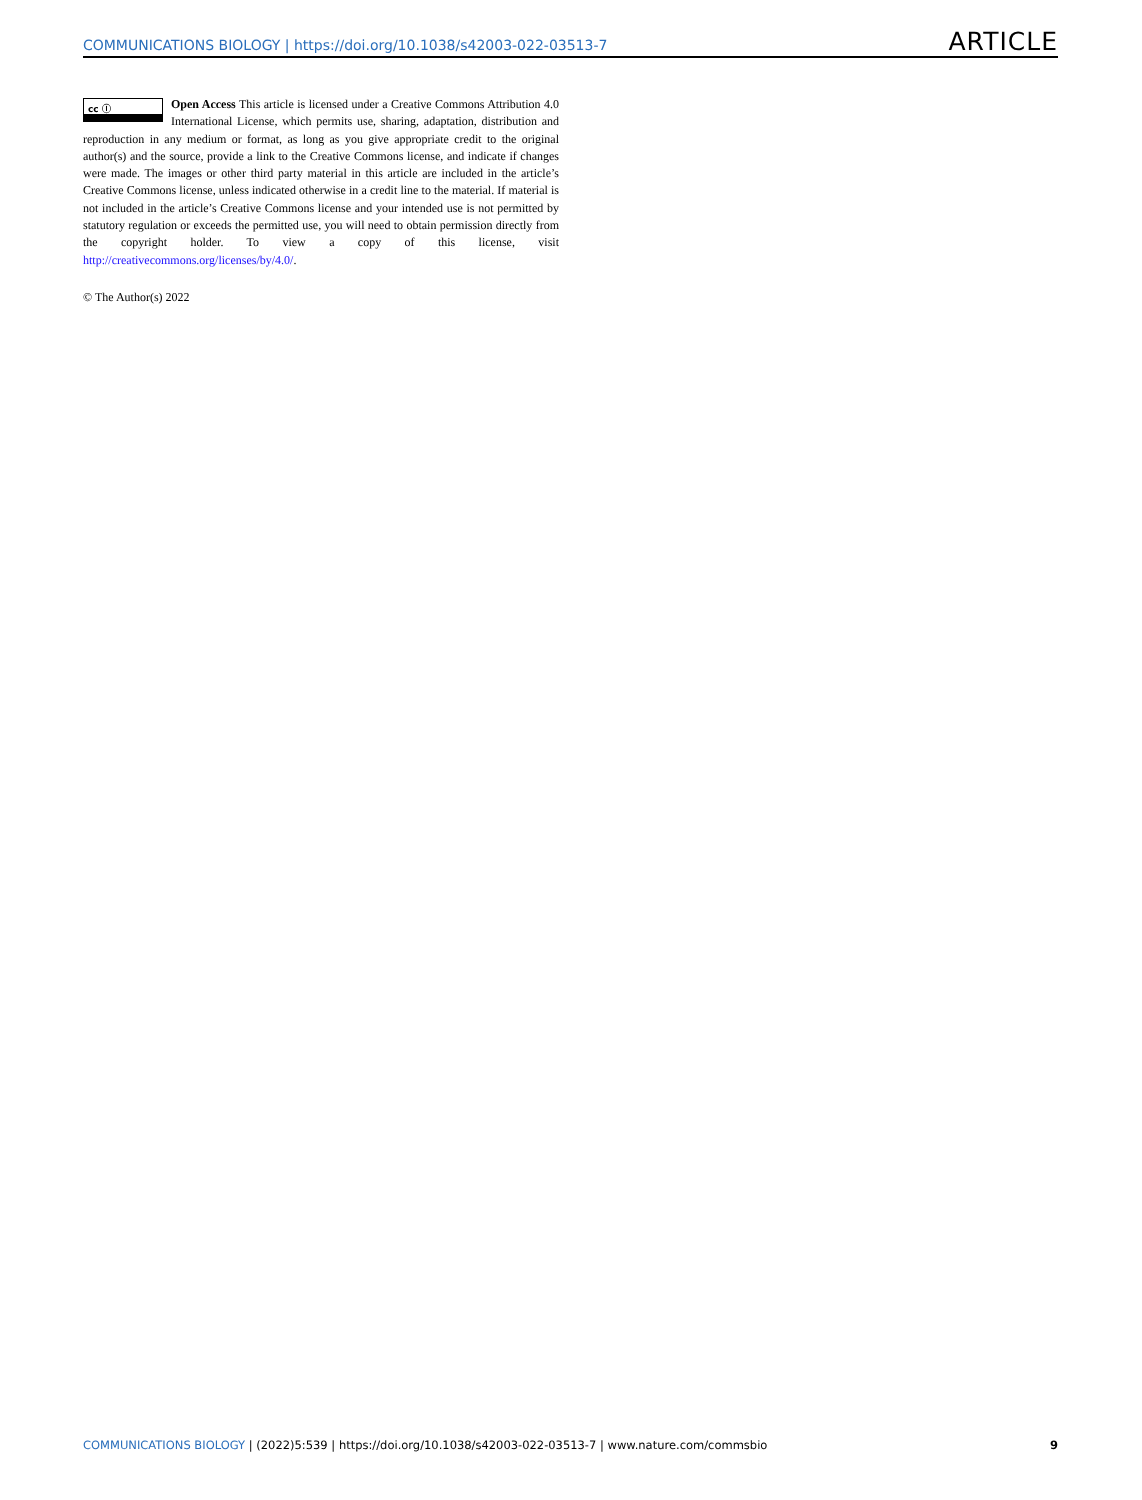COMMUNICATIONS BIOLOGY | https://doi.org/10.1038/s42003-022-03513-7 ARTICLE
cc ⓘ
Open Access This article is licensed under a Creative Commons Attribution 4.0 International License, which permits use, sharing, adaptation, distribution and reproduction in any medium or format, as long as you give appropriate credit to the original author(s) and the source, provide a link to the Creative Commons license, and indicate if changes were made. The images or other third party material in this article are included in the article’s Creative Commons license, unless indicated otherwise in a credit line to the material. If material is not included in the article’s Creative Commons license and your intended use is not permitted by statutory regulation or exceeds the permitted use, you will need to obtain permission directly from the copyright holder. To view a copy of this license, visit http://creativecommons.org/licenses/by/4.0/.
© The Author(s) 2022
COMMUNICATIONS BIOLOGY | (2022)5:539 | https://doi.org/10.1038/s42003-022-03513-7 | www.nature.com/commsbio 9